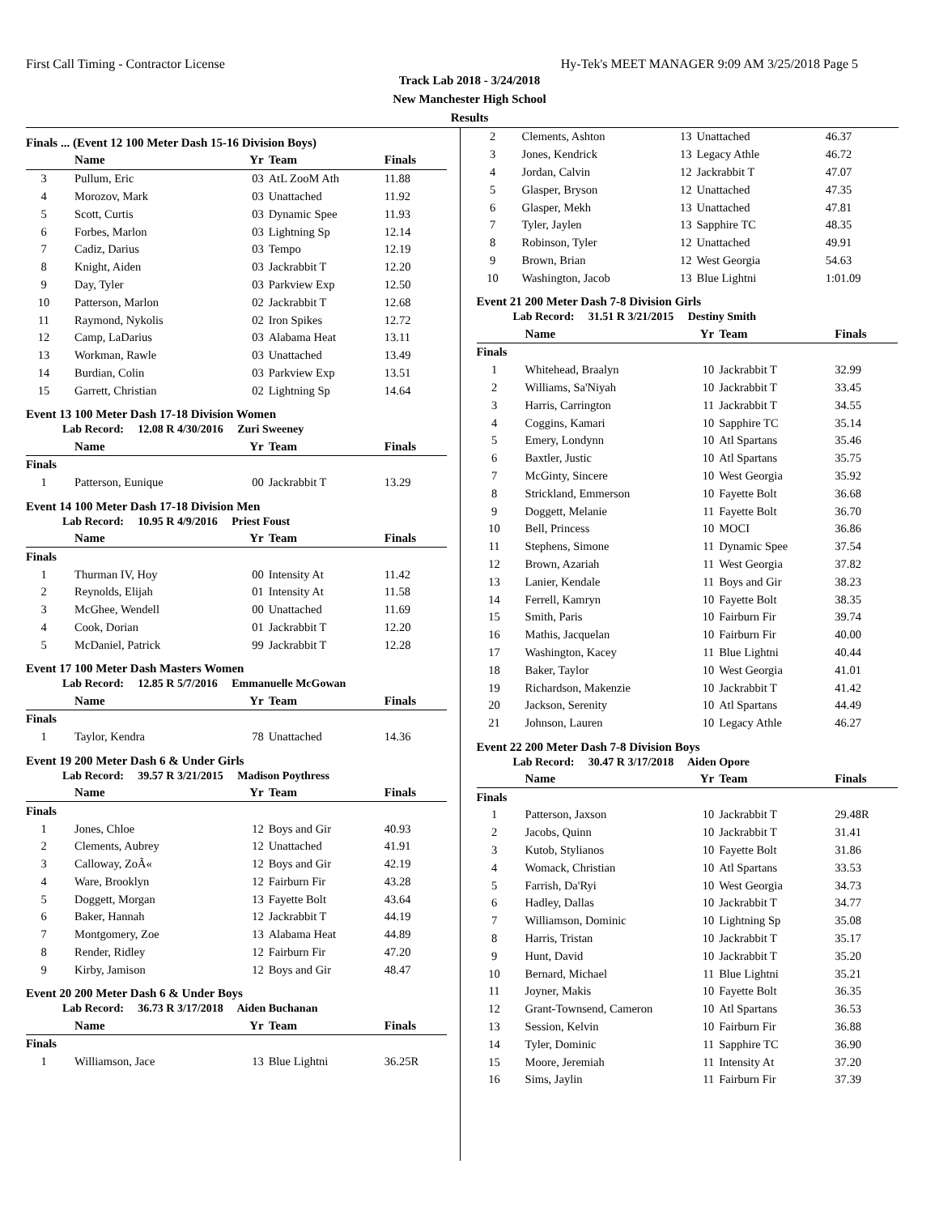First Call Timing - Contractor License Hy-Tek's MEET MANAGER 9:09 AM 3/25/2018 Page 5
Track Lab 2018 - 3/24/2018
New Manchester High School
Results
Finals ... (Event 12 100 Meter Dash 15-16 Division Boys)
| | Name | Yr | Team | Finals |
| --- | --- | --- | --- | --- |
| 3 | Pullum, Eric | 03 | AtL ZooM Ath | 11.88 |
| 4 | Morozov, Mark | 03 | Unattached | 11.92 |
| 5 | Scott, Curtis | 03 | Dynamic Spee | 11.93 |
| 6 | Forbes, Marlon | 03 | Lightning Sp | 12.14 |
| 7 | Cadiz, Darius | 03 | Tempo | 12.19 |
| 8 | Knight, Aiden | 03 | Jackrabbit T | 12.20 |
| 9 | Day, Tyler | 03 | Parkview Exp | 12.50 |
| 10 | Patterson, Marlon | 02 | Jackrabbit T | 12.68 |
| 11 | Raymond, Nykolis | 02 | Iron Spikes | 12.72 |
| 12 | Camp, LaDarius | 03 | Alabama Heat | 13.11 |
| 13 | Workman, Rawle | 03 | Unattached | 13.49 |
| 14 | Burdian, Colin | 03 | Parkview Exp | 13.51 |
| 15 | Garrett, Christian | 02 | Lightning Sp | 14.64 |
Event 13 100 Meter Dash 17-18 Division Women
Lab Record: 12.08 R 4/30/2016 Zuri Sweeney
| | Name | Yr | Team | Finals |
| --- | --- | --- | --- | --- |
| Finals | | | | |
| 1 | Patterson, Eunique | 00 | Jackrabbit T | 13.29 |
Event 14 100 Meter Dash 17-18 Division Men
Lab Record: 10.95 R 4/9/2016 Priest Foust
| | Name | Yr | Team | Finals |
| --- | --- | --- | --- | --- |
| Finals | | | | |
| 1 | Thurman IV, Hoy | 00 | Intensity At | 11.42 |
| 2 | Reynolds, Elijah | 01 | Intensity At | 11.58 |
| 3 | McGhee, Wendell | 00 | Unattached | 11.69 |
| 4 | Cook, Dorian | 01 | Jackrabbit T | 12.20 |
| 5 | McDaniel, Patrick | 99 | Jackrabbit T | 12.28 |
Event 17 100 Meter Dash Masters Women
Lab Record: 12.85 R 5/7/2016 Emmanuelle McGowan
| | Name | Yr | Team | Finals |
| --- | --- | --- | --- | --- |
| Finals | | | | |
| 1 | Taylor, Kendra | 78 | Unattached | 14.36 |
Event 19 200 Meter Dash 6 & Under Girls
Lab Record: 39.57 R 3/21/2015 Madison Poythress
| | Name | Yr | Team | Finals |
| --- | --- | --- | --- | --- |
| Finals | | | | |
| 1 | Jones, Chloe | 12 | Boys and Gir | 40.93 |
| 2 | Clements, Aubrey | 12 | Unattached | 41.91 |
| 3 | Calloway, ZoÃ« | 12 | Boys and Gir | 42.19 |
| 4 | Ware, Brooklyn | 12 | Fairburn Fir | 43.28 |
| 5 | Doggett, Morgan | 13 | Fayette Bolt | 43.64 |
| 6 | Baker, Hannah | 12 | Jackrabbit T | 44.19 |
| 7 | Montgomery, Zoe | 13 | Alabama Heat | 44.89 |
| 8 | Render, Ridley | 12 | Fairburn Fir | 47.20 |
| 9 | Kirby, Jamison | 12 | Boys and Gir | 48.47 |
Event 20 200 Meter Dash 6 & Under Boys
Lab Record: 36.73 R 3/17/2018 Aiden Buchanan
| | Name | Yr | Team | Finals |
| --- | --- | --- | --- | --- |
| Finals | | | | |
| 1 | Williamson, Jace | 13 | Blue Lightni | 36.25R |
| 2 | Clements, Ashton | 13 | Unattached | 46.37 |
| 3 | Jones, Kendrick | 13 | Legacy Athle | 46.72 |
| 4 | Jordan, Calvin | 12 | Jackrabbit T | 47.07 |
| 5 | Glasper, Bryson | 12 | Unattached | 47.35 |
| 6 | Glasper, Mekh | 13 | Unattached | 47.81 |
| 7 | Tyler, Jaylen | 13 | Sapphire TC | 48.35 |
| 8 | Robinson, Tyler | 12 | Unattached | 49.91 |
| 9 | Brown, Brian | 12 | West Georgia | 54.63 |
| 10 | Washington, Jacob | 13 | Blue Lightni | 1:01.09 |
Event 21 200 Meter Dash 7-8 Division Girls
Lab Record: 31.51 R 3/21/2015 Destiny Smith
| | Name | Yr | Team | Finals |
| --- | --- | --- | --- | --- |
| Finals | | | | |
| 1 | Whitehead, Braalyn | 10 | Jackrabbit T | 32.99 |
| 2 | Williams, Sa'Niyah | 10 | Jackrabbit T | 33.45 |
| 3 | Harris, Carrington | 11 | Jackrabbit T | 34.55 |
| 4 | Coggins, Kamari | 10 | Sapphire TC | 35.14 |
| 5 | Emery, Londynn | 10 | Atl Spartans | 35.46 |
| 6 | Baxtler, Justic | 10 | Atl Spartans | 35.75 |
| 7 | McGinty, Sincere | 10 | West Georgia | 35.92 |
| 8 | Strickland, Emmerson | 10 | Fayette Bolt | 36.68 |
| 9 | Doggett, Melanie | 11 | Fayette Bolt | 36.70 |
| 10 | Bell, Princess | 10 | MOCI | 36.86 |
| 11 | Stephens, Simone | 11 | Dynamic Spee | 37.54 |
| 12 | Brown, Azariah | 11 | West Georgia | 37.82 |
| 13 | Lanier, Kendale | 11 | Boys and Gir | 38.23 |
| 14 | Ferrell, Kamryn | 10 | Fayette Bolt | 38.35 |
| 15 | Smith, Paris | 10 | Fairburn Fir | 39.74 |
| 16 | Mathis, Jacquelan | 10 | Fairburn Fir | 40.00 |
| 17 | Washington, Kacey | 11 | Blue Lightni | 40.44 |
| 18 | Baker, Taylor | 10 | West Georgia | 41.01 |
| 19 | Richardson, Makenzie | 10 | Jackrabbit T | 41.42 |
| 20 | Jackson, Serenity | 10 | Atl Spartans | 44.49 |
| 21 | Johnson, Lauren | 10 | Legacy Athle | 46.27 |
Event 22 200 Meter Dash 7-8 Division Boys
Lab Record: 30.47 R 3/17/2018 Aiden Opore
| | Name | Yr | Team | Finals |
| --- | --- | --- | --- | --- |
| Finals | | | | |
| 1 | Patterson, Jaxson | 10 | Jackrabbit T | 29.48R |
| 2 | Jacobs, Quinn | 10 | Jackrabbit T | 31.41 |
| 3 | Kutob, Stylianos | 10 | Fayette Bolt | 31.86 |
| 4 | Womack, Christian | 10 | Atl Spartans | 33.53 |
| 5 | Farrish, Da'Ryi | 10 | West Georgia | 34.73 |
| 6 | Hadley, Dallas | 10 | Jackrabbit T | 34.77 |
| 7 | Williamson, Dominic | 10 | Lightning Sp | 35.08 |
| 8 | Harris, Tristan | 10 | Jackrabbit T | 35.17 |
| 9 | Hunt, David | 10 | Jackrabbit T | 35.20 |
| 10 | Bernard, Michael | 11 | Blue Lightni | 35.21 |
| 11 | Joyner, Makis | 10 | Fayette Bolt | 36.35 |
| 12 | Grant-Townsend, Cameron | 10 | Atl Spartans | 36.53 |
| 13 | Session, Kelvin | 10 | Fairburn Fir | 36.88 |
| 14 | Tyler, Dominic | 11 | Sapphire TC | 36.90 |
| 15 | Moore, Jeremiah | 11 | Intensity At | 37.20 |
| 16 | Sims, Jaylin | 11 | Fairburn Fir | 37.39 |